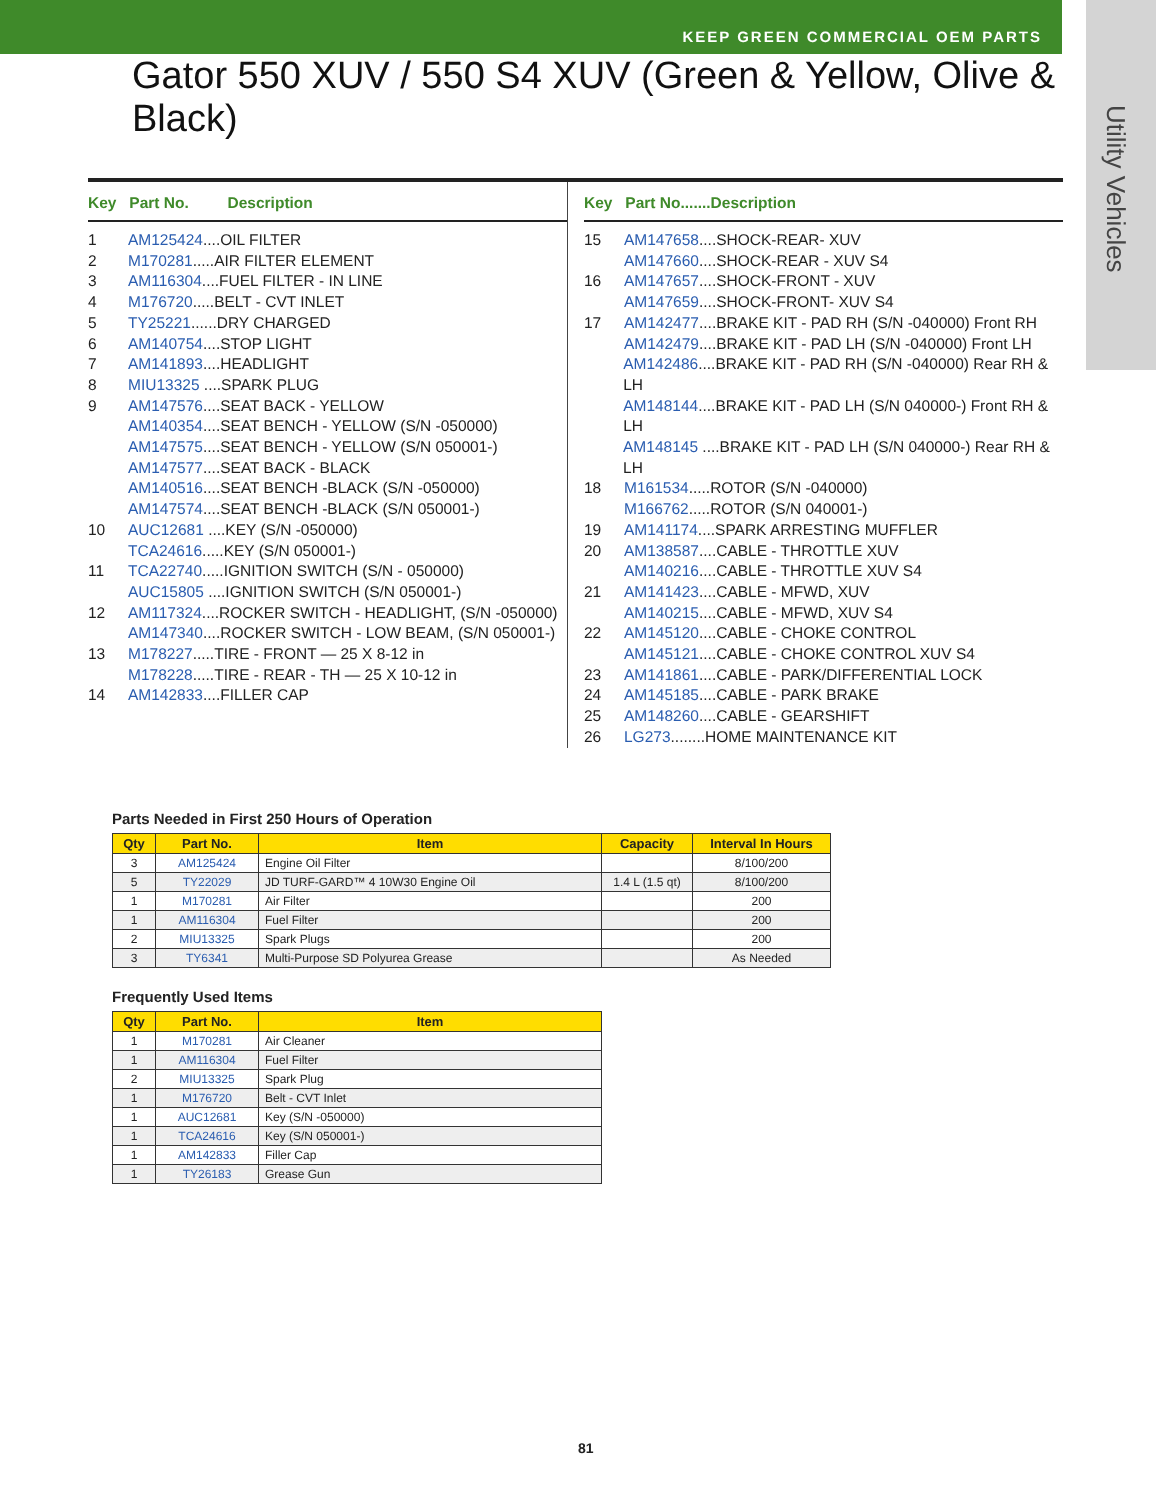KEEP GREEN COMMERCIAL OEM PARTS
Utility Vehicles
Gator 550 XUV / 550 S4 XUV (Green & Yellow, Olive & Black)
Key Part No. Description
1 AM125424....OIL FILTER
2 M170281.....AIR FILTER ELEMENT
3 AM116304....FUEL FILTER - IN LINE
4 M176720.....BELT - CVT INLET
5 TY25221......DRY CHARGED
6 AM140754....STOP LIGHT
7 AM141893....HEADLIGHT
8 MIU13325 ....SPARK PLUG
9 AM147576....SEAT BACK - YELLOW
AM140354....SEAT BENCH - YELLOW (S/N -050000)
AM147575....SEAT BENCH - YELLOW (S/N 050001-)
AM147577....SEAT BACK - BLACK
AM140516....SEAT BENCH -BLACK (S/N -050000)
AM147574....SEAT BENCH -BLACK (S/N 050001-)
10 AUC12681 ....KEY (S/N -050000)
TCA24616.....KEY (S/N 050001-)
11 TCA22740.....IGNITION SWITCH (S/N - 050000)
AUC15805 ....IGNITION SWITCH (S/N 050001-)
12 AM117324....ROCKER SWITCH - HEADLIGHT, (S/N -050000)
AM147340....ROCKER SWITCH - LOW BEAM, (S/N 050001-)
13 M178227.....TIRE - FRONT — 25 X 8-12 in
M178228.....TIRE - REAR - TH — 25 X 10-12 in
14 AM142833....FILLER CAP
Key Part No.......Description
15 AM147658....SHOCK-REAR- XUV
AM147660....SHOCK-REAR - XUV S4
16 AM147657....SHOCK-FRONT - XUV
AM147659....SHOCK-FRONT- XUV S4
17 AM142477....BRAKE KIT - PAD RH (S/N -040000) Front RH
AM142479....BRAKE KIT - PAD LH (S/N -040000) Front LH
AM142486....BRAKE KIT - PAD RH (S/N -040000) Rear RH & LH
AM148144....BRAKE KIT - PAD LH (S/N 040000-) Front RH & LH
AM148145 ....BRAKE KIT - PAD LH (S/N 040000-) Rear RH & LH
18 M161534.....ROTOR (S/N -040000)
M166762.....ROTOR (S/N 040001-)
19 AM141174....SPARK ARRESTING MUFFLER
20 AM138587....CABLE - THROTTLE XUV
AM140216....CABLE - THROTTLE XUV S4
21 AM141423....CABLE - MFWD, XUV
AM140215....CABLE - MFWD, XUV S4
22 AM145120....CABLE - CHOKE CONTROL
AM145121....CABLE - CHOKE CONTROL XUV S4
23 AM141861....CABLE - PARK/DIFFERENTIAL LOCK
24 AM145185....CABLE - PARK BRAKE
25 AM148260....CABLE - GEARSHIFT
26 LG273........HOME MAINTENANCE KIT
Parts Needed in First 250 Hours of Operation
| Qty | Part No. | Item | Capacity | Interval In Hours |
| --- | --- | --- | --- | --- |
| 3 | AM125424 | Engine Oil Filter | | 8/100/200 |
| 5 | TY22029 | JD TURF-GARD™ 4 10W30 Engine Oil | 1.4 L (1.5 qt) | 8/100/200 |
| 1 | M170281 | Air Filter | | 200 |
| 1 | AM116304 | Fuel Filter | | 200 |
| 2 | MIU13325 | Spark Plugs | | 200 |
| 3 | TY6341 | Multi-Purpose SD Polyurea Grease | | As Needed |
Frequently Used Items
| Qty | Part No. | Item |
| --- | --- | --- |
| 1 | M170281 | Air Cleaner |
| 1 | AM116304 | Fuel Filter |
| 2 | MIU13325 | Spark Plug |
| 1 | M176720 | Belt - CVT Inlet |
| 1 | AUC12681 | Key (S/N -050000) |
| 1 | TCA24616 | Key (S/N 050001-) |
| 1 | AM142833 | Filler Cap |
| 1 | TY26183 | Grease Gun |
81